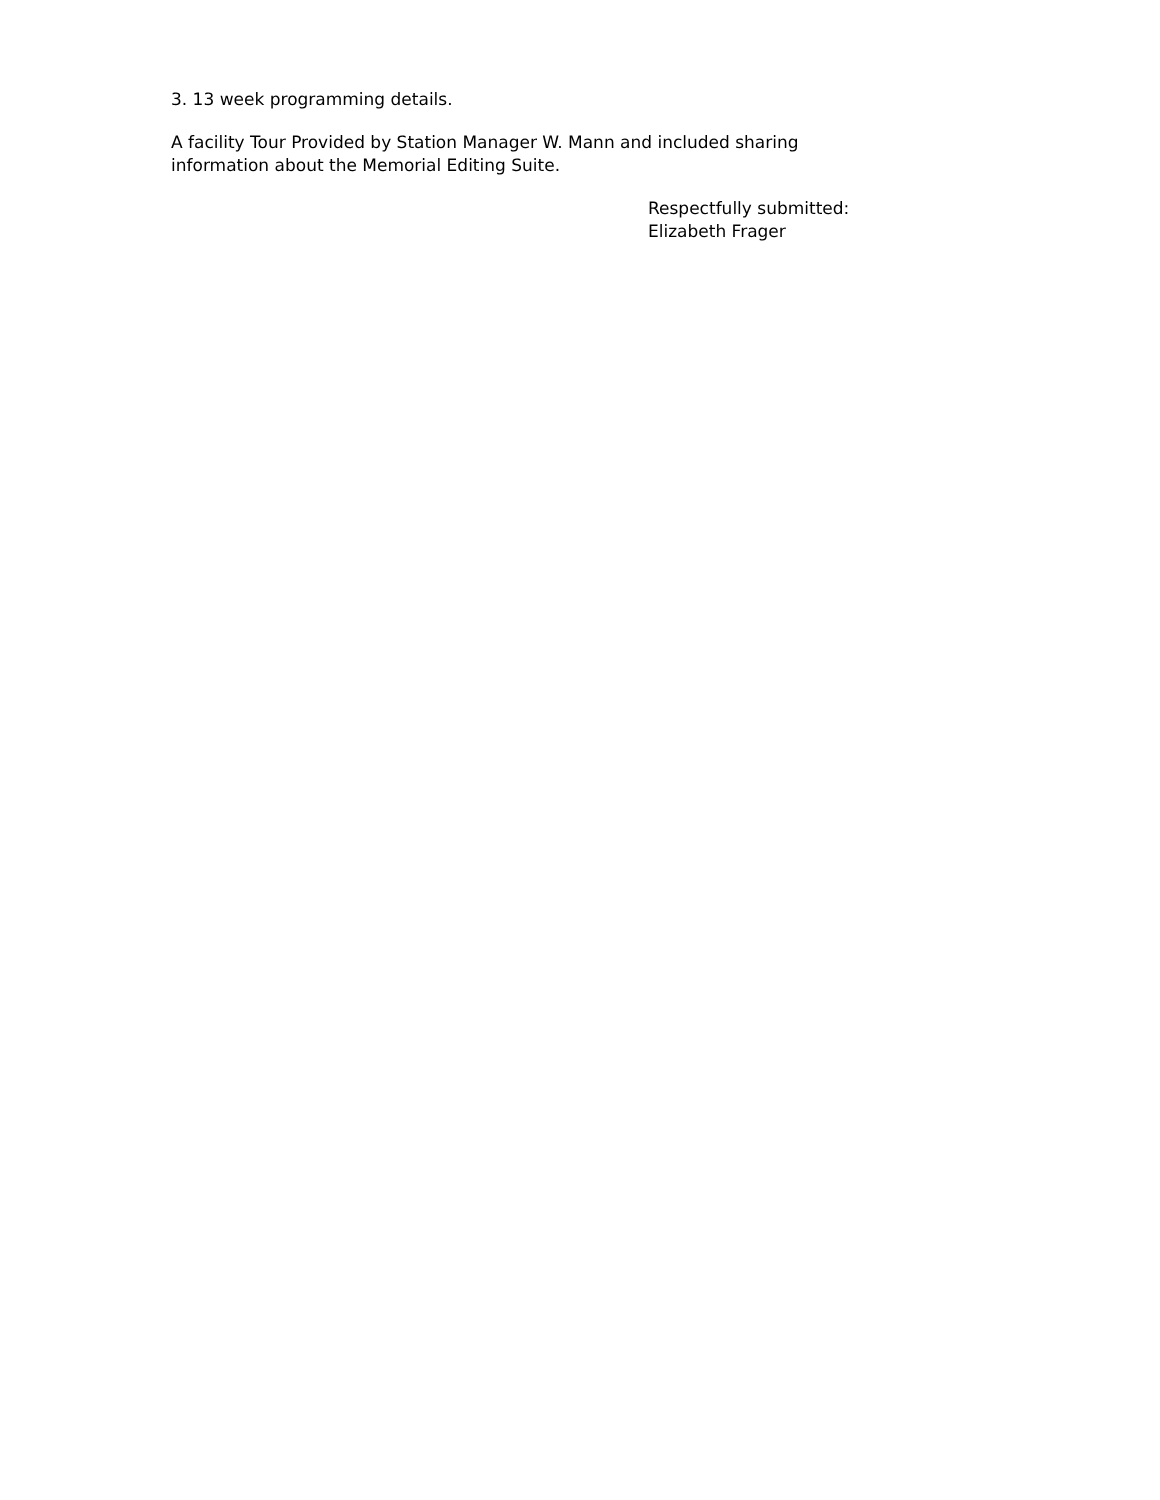3. 13 week programming details.
A facility Tour Provided by Station Manager W. Mann and included sharing information about the Memorial Editing Suite.
Respectfully submitted:
Elizabeth Frager